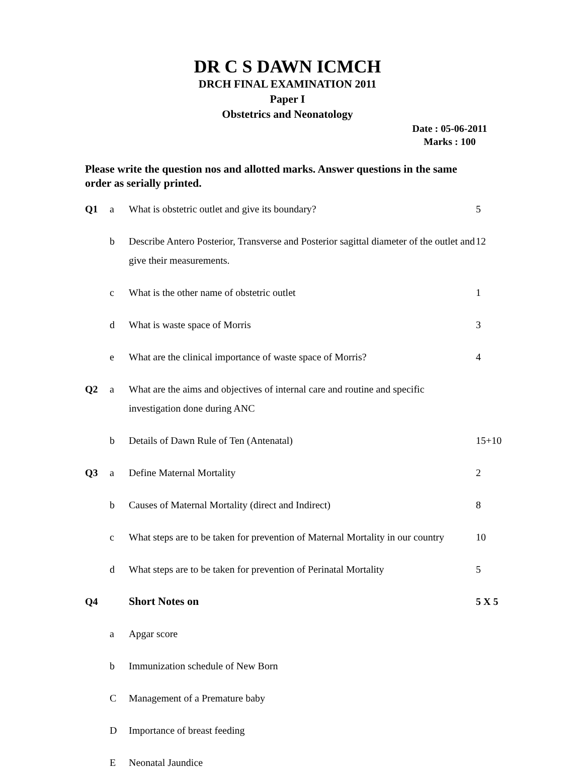DR C S DAWN ICMCH
DRCH FINAL EXAMINATION 2011
Paper I
Obstetrics and Neonatology
Date : 05-06-2011
Marks : 100
Please write the question nos and allotted marks. Answer questions in the same order as serially printed.
| Q1 | a | What is obstetric outlet and give its boundary? | 5 |
| | b | Describe Antero Posterior, Transverse and Posterior sagittal diameter of the outlet and give their measurements. | 12 |
| | c | What is the other name of obstetric outlet | 1 |
| | d | What is waste space of Morris | 3 |
| | e | What are the clinical importance of waste space of Morris? | 4 |
| Q2 | a | What are the aims and objectives of internal care and routine and specific investigation done during ANC | |
| | b | Details of Dawn Rule of Ten (Antenatal) | 15+10 |
| Q3 | a | Define Maternal Mortality | 2 |
| | b | Causes of Maternal Mortality (direct and Indirect) | 8 |
| | c | What steps are to be taken for prevention of Maternal Mortality in our country | 10 |
| | d | What steps are to be taken for prevention of Perinatal Mortality | 5 |
| Q4 | | Short Notes on | 5 X 5 |
| | a | Apgar score | |
| | b | Immunization schedule of New Born | |
| | C | Management of a Premature baby | |
| | D | Importance of breast feeding | |
| | E | Neonatal Jaundice | |